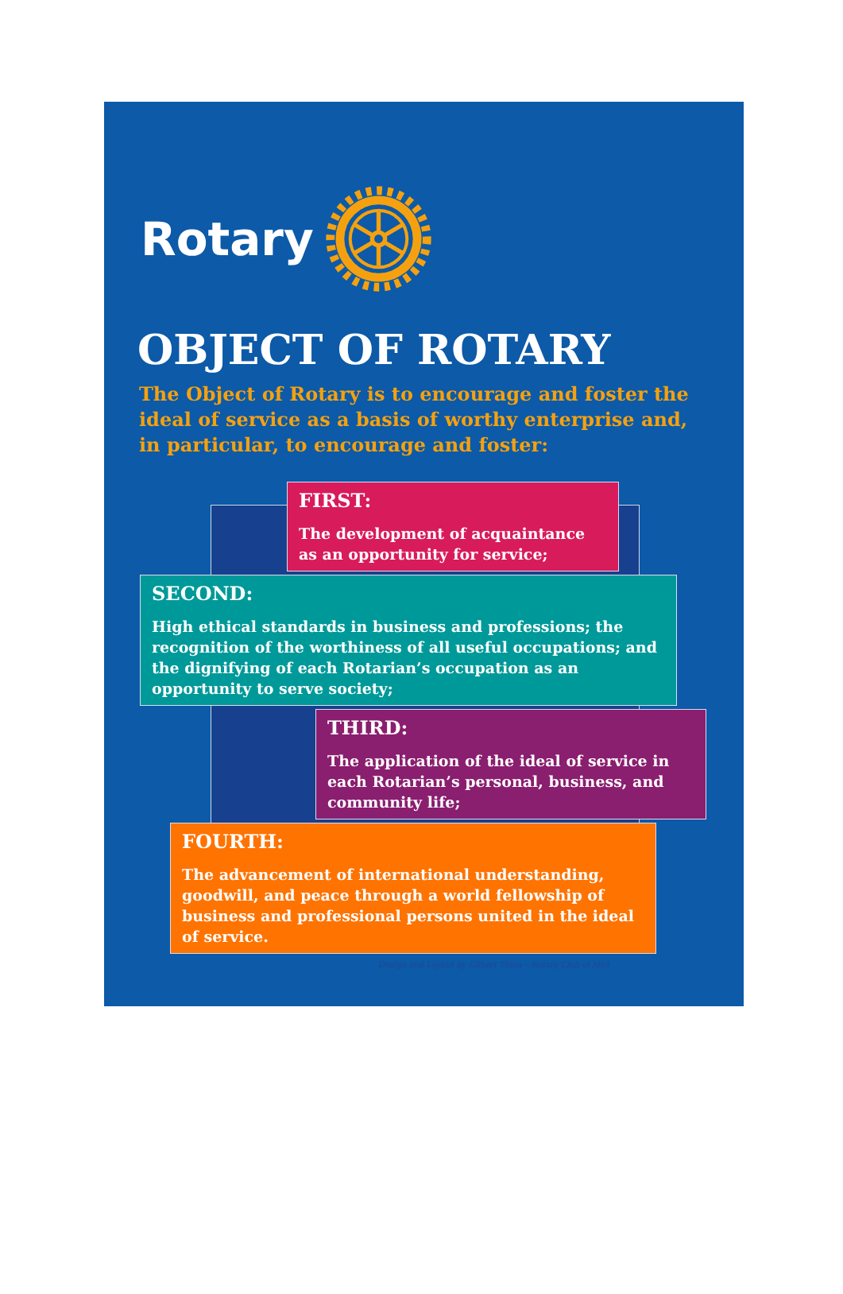Rotary
OBJECT OF ROTARY
The Object of Rotary is to encourage and foster the ideal of service as a basis of worthy enterprise and, in particular, to encourage and foster:
FIRST:
The development of acquaintance as an opportunity for service;
SECOND:
High ethical standards in business and professions; the recognition of the worthiness of all useful occupations; and the dignifying of each Rotarian’s occupation as an opportunity to serve society;
THIRD:
The application of the ideal of service in each Rotarian’s personal, business, and community life;
FOURTH:
The advancement of international understanding, goodwill, and peace through a world fellowship of business and professional persons united in the ideal of service.
Design and Layout by Gilbert Thien – Rotary Club of Miri